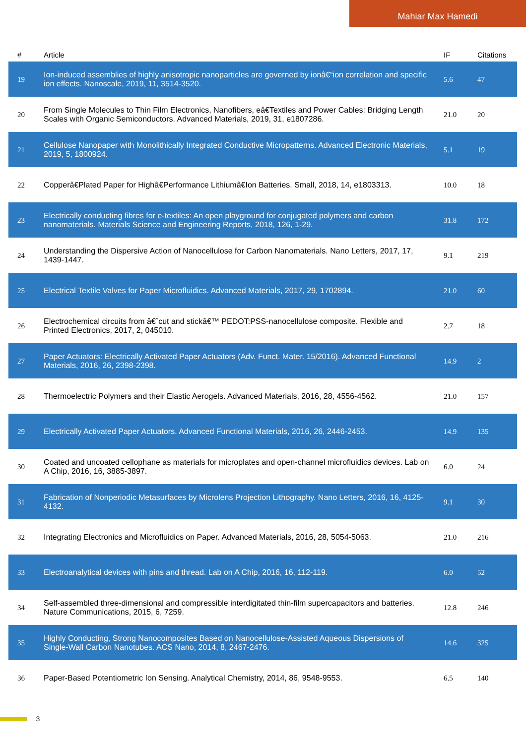Mahiar Max Hamedi
| # | Article | IF | Citations |
| --- | --- | --- | --- |
| 19 | Ion-induced assemblies of highly anisotropic nanoparticles are governed by ionâ€“ion correlation and specific ion effects. Nanoscale, 2019, 11, 3514-3520. | 5.6 | 47 |
| 20 | From Single Molecules to Thin Film Electronics, Nanofibers, eâ€Textiles and Power Cables: Bridging Length Scales with Organic Semiconductors. Advanced Materials, 2019, 31, e1807286. | 21.0 | 20 |
| 21 | Cellulose Nanopaper with Monolithically Integrated Conductive Micropatterns. Advanced Electronic Materials, 2019, 5, 1800924. | 5.1 | 19 |
| 22 | Copperâ€Plated Paper for Highâ€Performance Lithiumâ€Ion Batteries. Small, 2018, 14, e1803313. | 10.0 | 18 |
| 23 | Electrically conducting fibres for e-textiles: An open playground for conjugated polymers and carbon nanomaterials. Materials Science and Engineering Reports, 2018, 126, 1-29. | 31.8 | 172 |
| 24 | Understanding the Dispersive Action of Nanocellulose for Carbon Nanomaterials. Nano Letters, 2017, 17, 1439-1447. | 9.1 | 219 |
| 25 | Electrical Textile Valves for Paper Microfluidics. Advanced Materials, 2017, 29, 1702894. | 21.0 | 60 |
| 26 | Electrochemical circuits from â€˜cut and stickâ€™ PEDOT:PSS-nanocellulose composite. Flexible and Printed Electronics, 2017, 2, 045010. | 2.7 | 18 |
| 27 | Paper Actuators: Electrically Activated Paper Actuators (Adv. Funct. Mater. 15/2016). Advanced Functional Materials, 2016, 26, 2398-2398. | 14.9 | 2 |
| 28 | Thermoelectric Polymers and their Elastic Aerogels. Advanced Materials, 2016, 28, 4556-4562. | 21.0 | 157 |
| 29 | Electrically Activated Paper Actuators. Advanced Functional Materials, 2016, 26, 2446-2453. | 14.9 | 135 |
| 30 | Coated and uncoated cellophane as materials for microplates and open-channel microfluidics devices. Lab on A Chip, 2016, 16, 3885-3897. | 6.0 | 24 |
| 31 | Fabrication of Nonperiodic Metasurfaces by Microlens Projection Lithography. Nano Letters, 2016, 16, 4125-4132. | 9.1 | 30 |
| 32 | Integrating Electronics and Microfluidics on Paper. Advanced Materials, 2016, 28, 5054-5063. | 21.0 | 216 |
| 33 | Electroanalytical devices with pins and thread. Lab on A Chip, 2016, 16, 112-119. | 6.0 | 52 |
| 34 | Self-assembled three-dimensional and compressible interdigitated thin-film supercapacitors and batteries. Nature Communications, 2015, 6, 7259. | 12.8 | 246 |
| 35 | Highly Conducting, Strong Nanocomposites Based on Nanocellulose-Assisted Aqueous Dispersions of Single-Wall Carbon Nanotubes. ACS Nano, 2014, 8, 2467-2476. | 14.6 | 325 |
| 36 | Paper-Based Potentiometric Ion Sensing. Analytical Chemistry, 2014, 86, 9548-9553. | 6.5 | 140 |
3